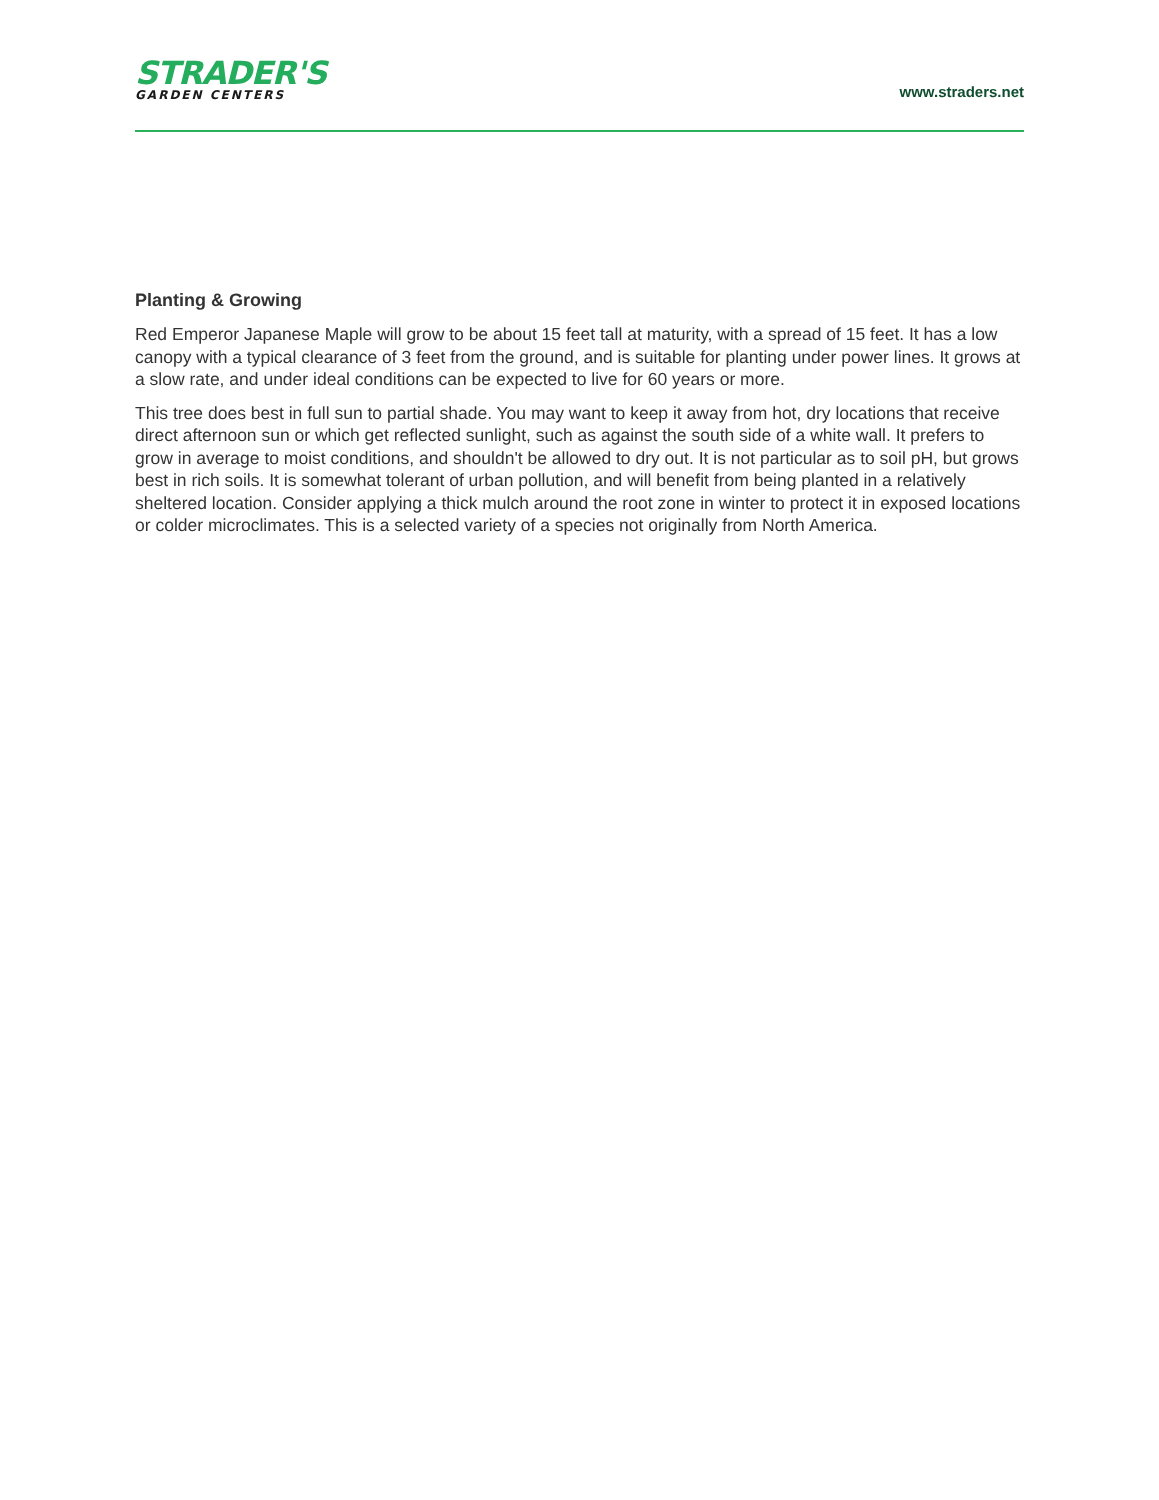STRADER'S
GARDEN CENTERS
www.straders.net
Planting & Growing
Red Emperor Japanese Maple will grow to be about 15 feet tall at maturity, with a spread of 15 feet. It has a low canopy with a typical clearance of 3 feet from the ground, and is suitable for planting under power lines. It grows at a slow rate, and under ideal conditions can be expected to live for 60 years or more.
This tree does best in full sun to partial shade. You may want to keep it away from hot, dry locations that receive direct afternoon sun or which get reflected sunlight, such as against the south side of a white wall. It prefers to grow in average to moist conditions, and shouldn't be allowed to dry out. It is not particular as to soil pH, but grows best in rich soils. It is somewhat tolerant of urban pollution, and will benefit from being planted in a relatively sheltered location. Consider applying a thick mulch around the root zone in winter to protect it in exposed locations or colder microclimates. This is a selected variety of a species not originally from North America.